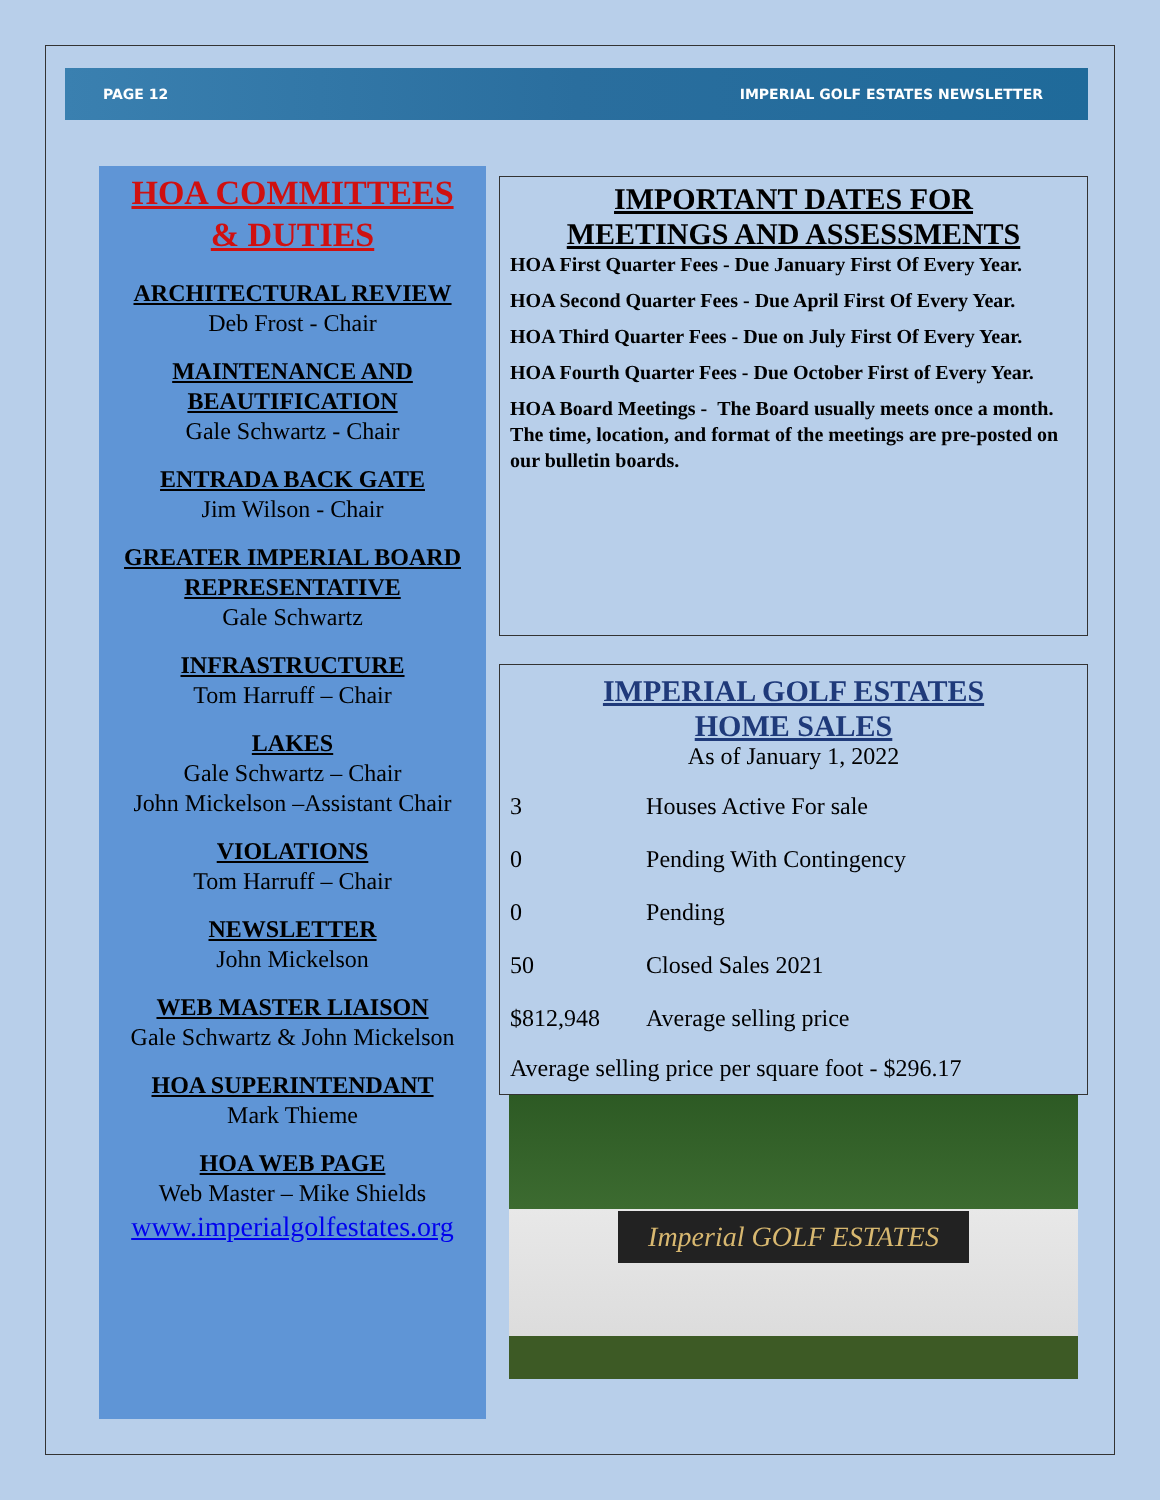PAGE 12 IMPERIAL GOLF ESTATES NEWSLETTER
HOA COMMITTEES
& DUTIES
ARCHITECTURAL REVIEW
Deb Frost - Chair
MAINTENANCE AND
BEAUTIFICATION
Gale Schwartz - Chair
ENTRADA BACK GATE
Jim Wilson - Chair
GREATER IMPERIAL BOARD
REPRESENTATIVE
Gale Schwartz
INFRASTRUCTURE
Tom Harruff – Chair
LAKES
Gale Schwartz – Chair
John Mickelson –Assistant Chair
VIOLATIONS
Tom Harruff – Chair
NEWSLETTER
John Mickelson
WEB MASTER LIAISON
Gale Schwartz & John Mickelson
HOA SUPERINTENDANT
Mark Thieme
HOA WEB PAGE
Web Master – Mike Shields
www.imperialgolfestates.org
IMPORTANT DATES FOR
MEETINGS AND ASSESSMENTS
HOA First Quarter Fees - Due January First Of Every Year.
HOA Second Quarter Fees - Due April First Of Every Year.
HOA Third Quarter Fees - Due on July First Of Every Year.
HOA Fourth Quarter Fees - Due October First of Every Year.
HOA Board Meetings - The Board usually meets once a month. The time, location, and format of the meetings are pre-posted on our bulletin boards.
IMPERIAL GOLF ESTATES
HOME SALES
As of January 1, 2022
| 3 | Houses Active For sale |
| 0 | Pending With Contingency |
| 0 | Pending |
| 50 | Closed Sales 2021 |
| $812,948 | Average selling price |
Average selling price per square foot - $296.17
Imperial GOLF ESTATES